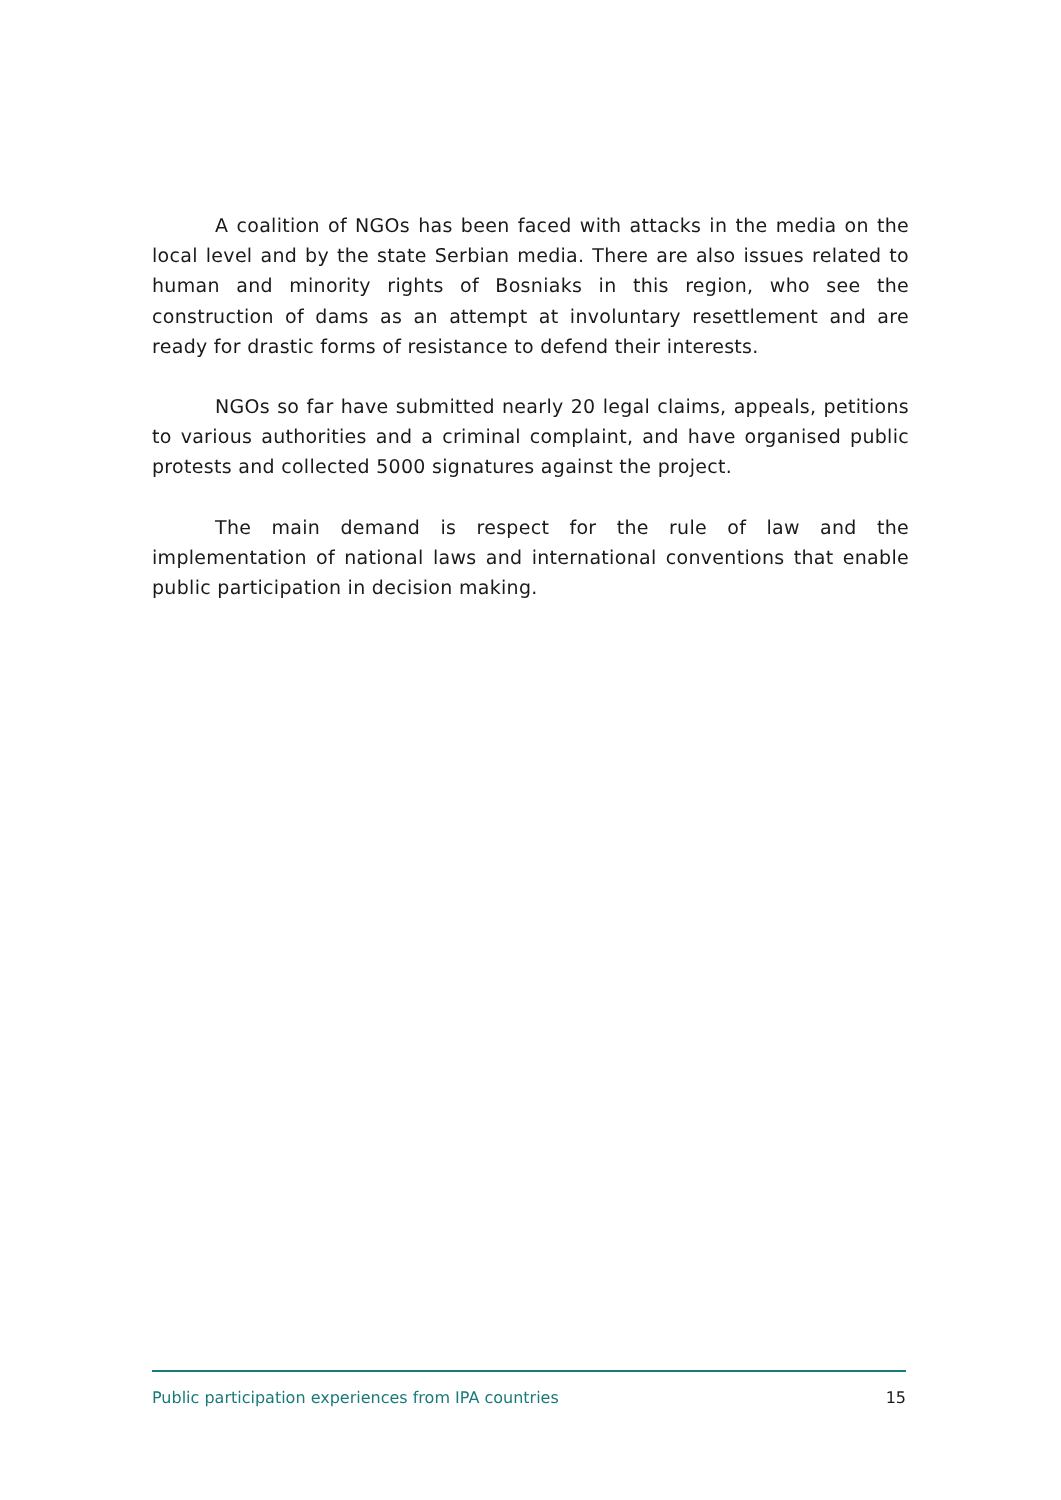A coalition of NGOs has been faced with attacks in the media on the local level and by the state Serbian media. There are also issues related to human and minority rights of Bosniaks in this region, who see the construction of dams as an attempt at involuntary resettlement and are ready for drastic forms of resistance to defend their interests.
NGOs so far have submitted nearly 20 legal claims, appeals, petitions to various authorities and a criminal complaint, and have organised public protests and collected 5000 signatures against the project.
The main demand is respect for the rule of law and the implementation of national laws and international conventions that enable public participation in decision making.
Public participation experiences from IPA countries 15